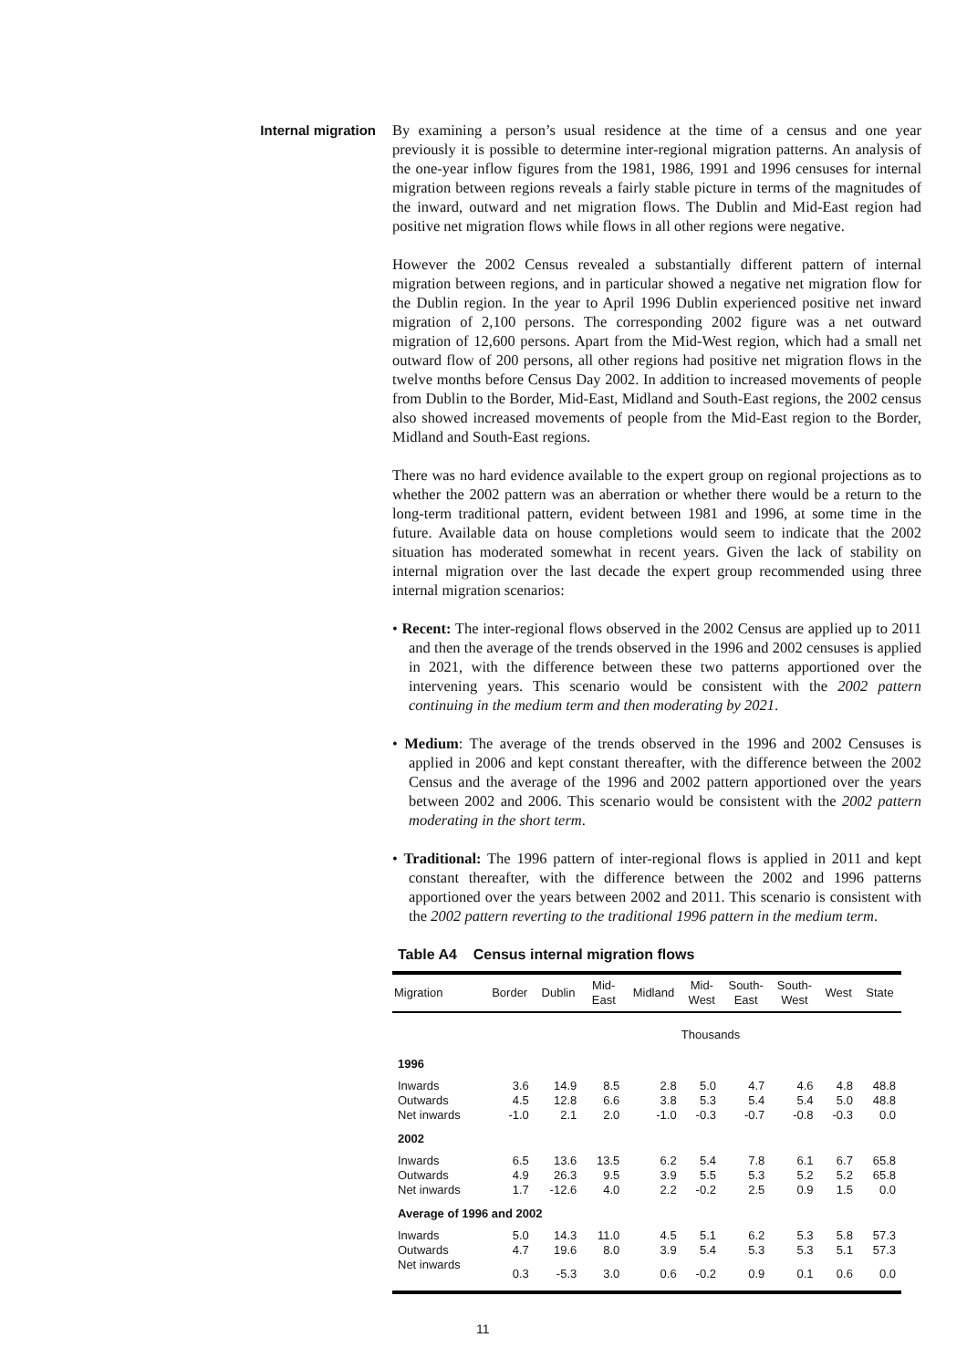Internal migration
By examining a person’s usual residence at the time of a census and one year previously it is possible to determine inter-regional migration patterns. An analysis of the one-year inflow figures from the 1981, 1986, 1991 and 1996 censuses for internal migration between regions reveals a fairly stable picture in terms of the magnitudes of the inward, outward and net migration flows. The Dublin and Mid-East region had positive net migration flows while flows in all other regions were negative.
However the 2002 Census revealed a substantially different pattern of internal migration between regions, and in particular showed a negative net migration flow for the Dublin region. In the year to April 1996 Dublin experienced positive net inward migration of 2,100 persons. The corresponding 2002 figure was a net outward migration of 12,600 persons. Apart from the Mid-West region, which had a small net outward flow of 200 persons, all other regions had positive net migration flows in the twelve months before Census Day 2002. In addition to increased movements of people from Dublin to the Border, Mid-East, Midland and South-East regions, the 2002 census also showed increased movements of people from the Mid-East region to the Border, Midland and South-East regions.
There was no hard evidence available to the expert group on regional projections as to whether the 2002 pattern was an aberration or whether there would be a return to the long-term traditional pattern, evident between 1981 and 1996, at some time in the future. Available data on house completions would seem to indicate that the 2002 situation has moderated somewhat in recent years. Given the lack of stability on internal migration over the last decade the expert group recommended using three internal migration scenarios:
• Recent: The inter-regional flows observed in the 2002 Census are applied up to 2011 and then the average of the trends observed in the 1996 and 2002 censuses is applied in 2021, with the difference between these two patterns apportioned over the intervening years. This scenario would be consistent with the 2002 pattern continuing in the medium term and then moderating by 2021.
• Medium: The average of the trends observed in the 1996 and 2002 Censuses is applied in 2006 and kept constant thereafter, with the difference between the 2002 Census and the average of the 1996 and 2002 pattern apportioned over the years between 2002 and 2006. This scenario would be consistent with the 2002 pattern moderating in the short term.
• Traditional: The 1996 pattern of inter-regional flows is applied in 2011 and kept constant thereafter, with the difference between the 2002 and 1996 patterns apportioned over the years between 2002 and 2011. This scenario is consistent with the 2002 pattern reverting to the traditional 1996 pattern in the medium term.
Table A4 Census internal migration flows
| Migration | Border | Dublin | Mid- East | Midland | Mid- West | South- East | South- West | West | State |
| --- | --- | --- | --- | --- | --- | --- | --- | --- | --- |
| Thousands | | | | | | | | | |
| 1996 | | | | | | | | | |
| Inwards | 3.6 | 14.9 | 8.5 | 2.8 | 5.0 | 4.7 | 4.6 | 4.8 | 48.8 |
| Outwards | 4.5 | 12.8 | 6.6 | 3.8 | 5.3 | 5.4 | 5.4 | 5.0 | 48.8 |
| Net inwards | -1.0 | 2.1 | 2.0 | -1.0 | -0.3 | -0.7 | -0.8 | -0.3 | 0.0 |
| 2002 | | | | | | | | | |
| Inwards | 6.5 | 13.6 | 13.5 | 6.2 | 5.4 | 7.8 | 6.1 | 6.7 | 65.8 |
| Outwards | 4.9 | 26.3 | 9.5 | 3.9 | 5.5 | 5.3 | 5.2 | 5.2 | 65.8 |
| Net inwards | 1.7 | -12.6 | 4.0 | 2.2 | -0.2 | 2.5 | 0.9 | 1.5 | 0.0 |
| Average of 1996 and 2002 | | | | | | | | | |
| Inwards | 5.0 | 14.3 | 11.0 | 4.5 | 5.1 | 6.2 | 5.3 | 5.8 | 57.3 |
| Outwards | 4.7 | 19.6 | 8.0 | 3.9 | 5.4 | 5.3 | 5.3 | 5.1 | 57.3 |
| Net inwards | 0.3 | -5.3 | 3.0 | 0.6 | -0.2 | 0.9 | 0.1 | 0.6 | 0.0 |
11